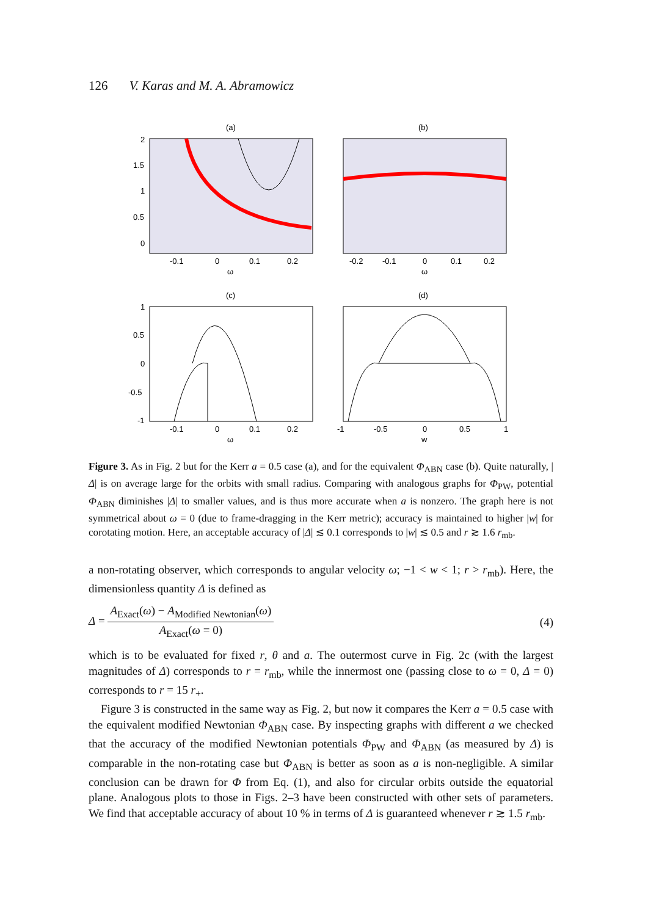126 V. Karas and M. A. Abramowicz
(a)
(b)
2
1.5
1
0.5
0
-0.1
0
0.1
0.2
ω
-0.2
-0.1
0
0.1
0.2
ω
(c)
(d)
1
0.5
0
-0.5
-1
-0.1
0
0.1
0.2
ω
-1
-0.5
0
0.5
1
w
Figure 3. As in Fig. 2 but for the Kerr a = 0.5 case (a), and for the equivalent Φ<sub>ABN</sub> case (b). Quite naturally, |Δ| is on average large for the orbits with small radius. Comparing with analogous graphs for Φ<sub>PW</sub>, potential Φ<sub>ABN</sub> diminishes |Δ| to smaller values, and is thus more accurate when a is nonzero. The graph here is not symmetrical about ω = 0 (due to frame-dragging in the Kerr metric); accuracy is maintained to higher |w| for corotating motion. Here, an acceptable accuracy of |Δ| ≲ 0.1 corresponds to |w| ≲ 0.5 and r ≳ 1.6 r<sub>mb</sub>.
a non-rotating observer, which corresponds to angular velocity ω; −1 < w < 1; r > r<sub>mb</sub>). Here, the dimensionless quantity Δ is defined as
Δ = A<sub>Exact</sub>(ω) − A<sub>Modified Newtonian</sub>(ω) A<sub>Exact</sub>(ω = 0)
(4)
which is to be evaluated for fixed r, θ and a. The outermost curve in Fig. 2c (with the largest magnitudes of Δ) corresponds to r = r<sub>mb</sub>, while the innermost one (passing close to ω = 0, Δ = 0) corresponds to r = 15 r<sub>+</sub>.
Figure 3 is constructed in the same way as Fig. 2, but now it compares the Kerr a = 0.5 case with the equivalent modified Newtonian Φ<sub>ABN</sub> case. By inspecting graphs with different a we checked that the accuracy of the modified Newtonian potentials Φ<sub>PW</sub> and Φ<sub>ABN</sub> (as measured by Δ) is comparable in the non-rotating case but Φ<sub>ABN</sub> is better as soon as a is non-negligible. A similar conclusion can be drawn for Φ from Eq. (1), and also for circular orbits outside the equatorial plane. Analogous plots to those in Figs. 2–3 have been constructed with other sets of parameters. We find that acceptable accuracy of about 10 % in terms of Δ is guaranteed whenever r ≳ 1.5 r<sub>mb</sub>.